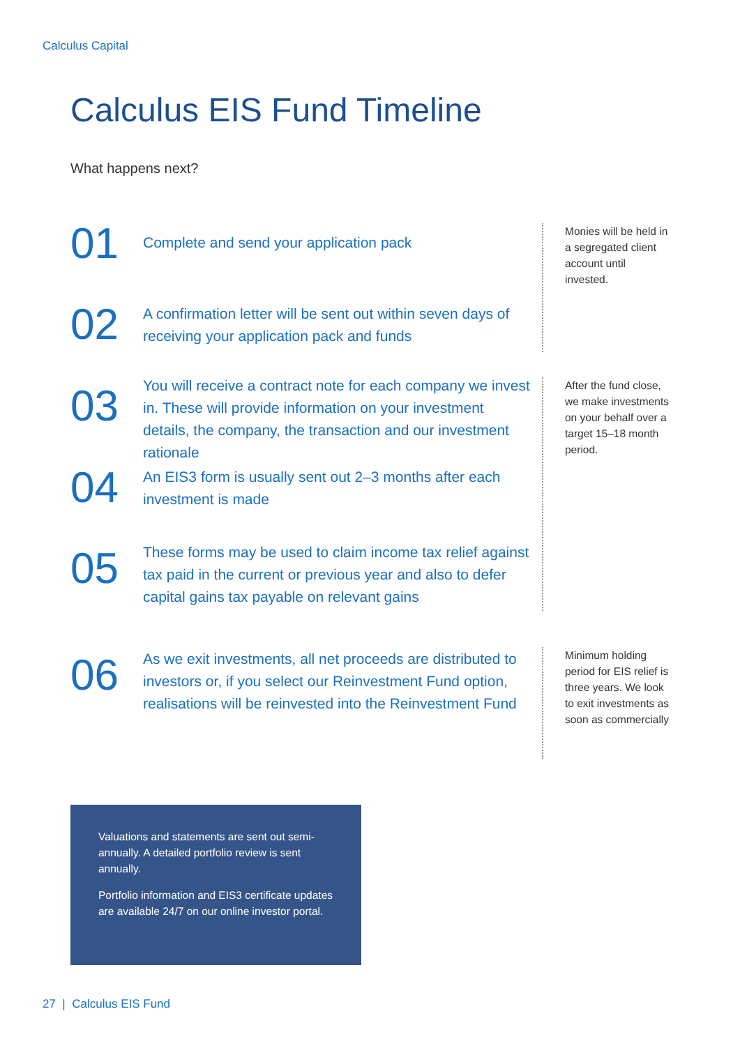Calculus Capital
Calculus EIS Fund Timeline
What happens next?
01
Complete and send your application pack
02
A confirmation letter will be sent out within seven days of receiving your application pack and funds
03
You will receive a contract note for each company we invest in. These will provide information on your investment details, the company, the transaction and our investment rationale
04
An EIS3 form is usually sent out 2–3 months after each investment is made
05
These forms may be used to claim income tax relief against tax paid in the current or previous year and also to defer capital gains tax payable on relevant gains
06
As we exit investments, all net proceeds are distributed to investors or, if you select our Reinvestment Fund option, realisations will be reinvested into the Reinvestment Fund
Monies will be held in a segregated client account until invested.
After the fund close, we make investments on your behalf over a target 15–18 month period.
Minimum holding period for EIS relief is three years. We look to exit investments as soon as commercially
Valuations and statements are sent out semi-annually. A detailed portfolio review is sent annually.
Portfolio information and EIS3 certificate updates are available 24/7 on our online investor portal.
27 | Calculus EIS Fund